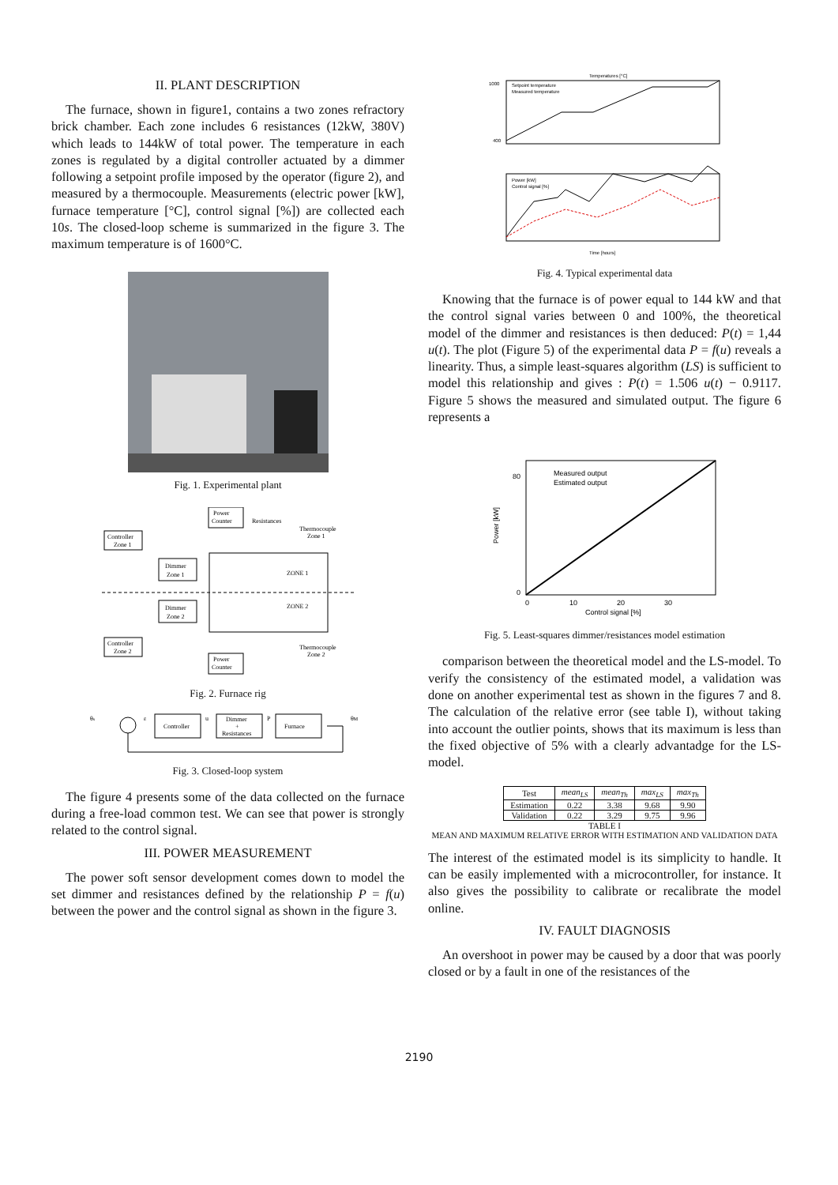II. PLANT DESCRIPTION
The furnace, shown in figure1, contains a two zones refractory brick chamber. Each zone includes 6 resistances (12kW, 380V) which leads to 144kW of total power. The temperature in each zones is regulated by a digital controller actuated by a dimmer following a setpoint profile imposed by the operator (figure 2), and measured by a thermocouple. Measurements (electric power [kW], furnace temperature [°C], control signal [%]) are collected each 10s. The closed-loop scheme is summarized in the figure 3. The maximum temperature is of 1600°C.
Fig. 1. Experimental plant
Power
Counter
Resistances
Thermocouple
Zone 1
Controller
Zone 1
Dimmer
Zone 1
ZONE 1
ZONE 2
Dimmer
Zone 2
Controller
Zone 2
Thermocouple
Zone 2
Power
Counter
Fig. 2. Furnace rig
θs
ε
Controller
u
Dimmer
+
Resistances
P
Furnace
θM
Fig. 3. Closed-loop system
The figure 4 presents some of the data collected on the furnace during a free-load common test. We can see that power is strongly related to the control signal.
III. POWER MEASUREMENT
The power soft sensor development comes down to model the set dimmer and resistances defined by the relationship P = f(u) between the power and the control signal as shown in the figure 3.
Temperatures [°C]
1000
400
Setpoint temperature
Measured temperature
Power [kW]
Control signal [%]
Time [hours]
Fig. 4. Typical experimental data
Knowing that the furnace is of power equal to 144 kW and that the control signal varies between 0 and 100%, the theoretical model of the dimmer and resistances is then deduced: P(t) = 1,44 u(t). The plot (Figure 5) of the experimental data P = f(u) reveals a linearity. Thus, a simple least-squares algorithm (LS) is sufficient to model this relationship and gives : P(t) = 1.506 u(t) − 0.9117. Figure 5 shows the measured and simulated output. The figure 6 represents a
80
0
0
10
20
30
Measured output
Estimated output
Control signal [%]
Power [kW]
Fig. 5. Least-squares dimmer/resistances model estimation
comparison between the theoretical model and the LS-model. To verify the consistency of the estimated model, a validation was done on another experimental test as shown in the figures 7 and 8. The calculation of the relative error (see table I), without taking into account the outlier points, shows that its maximum is less than the fixed objective of 5% with a clearly advantadge for the LS-model.
| Test | mean<sub>LS</sub> | mean<sub>Th</sub> | max<sub>LS</sub> | max<sub>Th</sub> |
| --- | --- | --- | --- | --- |
| Estimation | 0.22 | 3.38 | 9.68 | 9.90 |
| Validation | 0.22 | 3.29 | 9.75 | 9.96 |
TABLE I
MEAN AND MAXIMUM RELATIVE ERROR WITH ESTIMATION AND VALIDATION DATA
The interest of the estimated model is its simplicity to handle. It can be easily implemented with a microcontroller, for instance. It also gives the possibility to calibrate or recalibrate the model online.
IV. FAULT DIAGNOSIS
An overshoot in power may be caused by a door that was poorly closed or by a fault in one of the resistances of the
2190